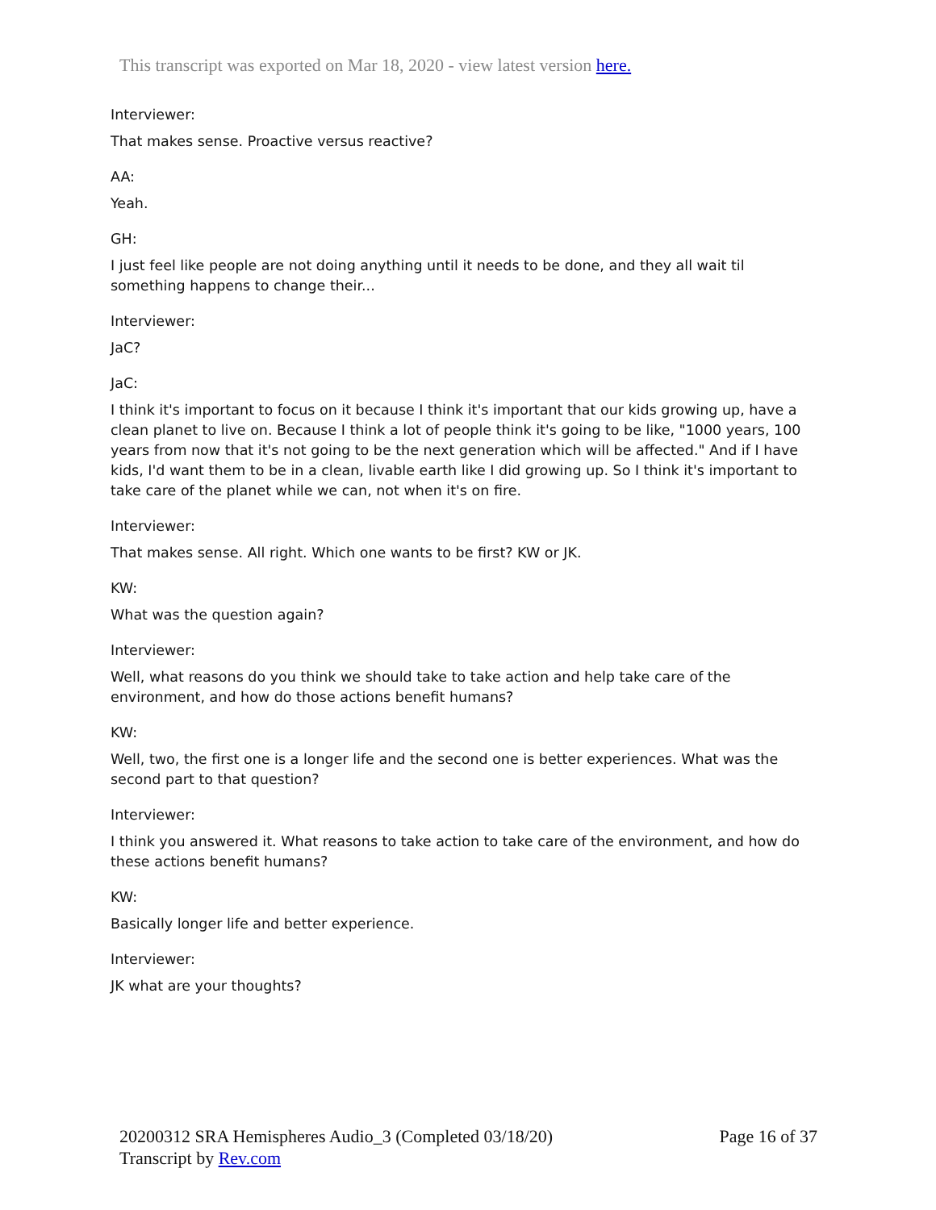This transcript was exported on Mar 18, 2020 - view latest version here.
Interviewer:
That makes sense. Proactive versus reactive?
AA:
Yeah.
GH:
I just feel like people are not doing anything until it needs to be done, and they all wait til something happens to change their...
Interviewer:
JaC?
JaC:
I think it's important to focus on it because I think it's important that our kids growing up, have a clean planet to live on. Because I think a lot of people think it's going to be like, "1000 years, 100 years from now that it's not going to be the next generation which will be affected." And if I have kids, I'd want them to be in a clean, livable earth like I did growing up. So I think it's important to take care of the planet while we can, not when it's on fire.
Interviewer:
That makes sense. All right. Which one wants to be first? KW or JK.
KW:
What was the question again?
Interviewer:
Well, what reasons do you think we should take to take action and help take care of the environment, and how do those actions benefit humans?
KW:
Well, two, the first one is a longer life and the second one is better experiences. What was the second part to that question?
Interviewer:
I think you answered it. What reasons to take action to take care of the environment, and how do these actions benefit humans?
KW:
Basically longer life and better experience.
Interviewer:
JK what are your thoughts?
20200312 SRA Hemispheres Audio_3 (Completed 03/18/20)
Transcript by Rev.com
Page 16 of 37